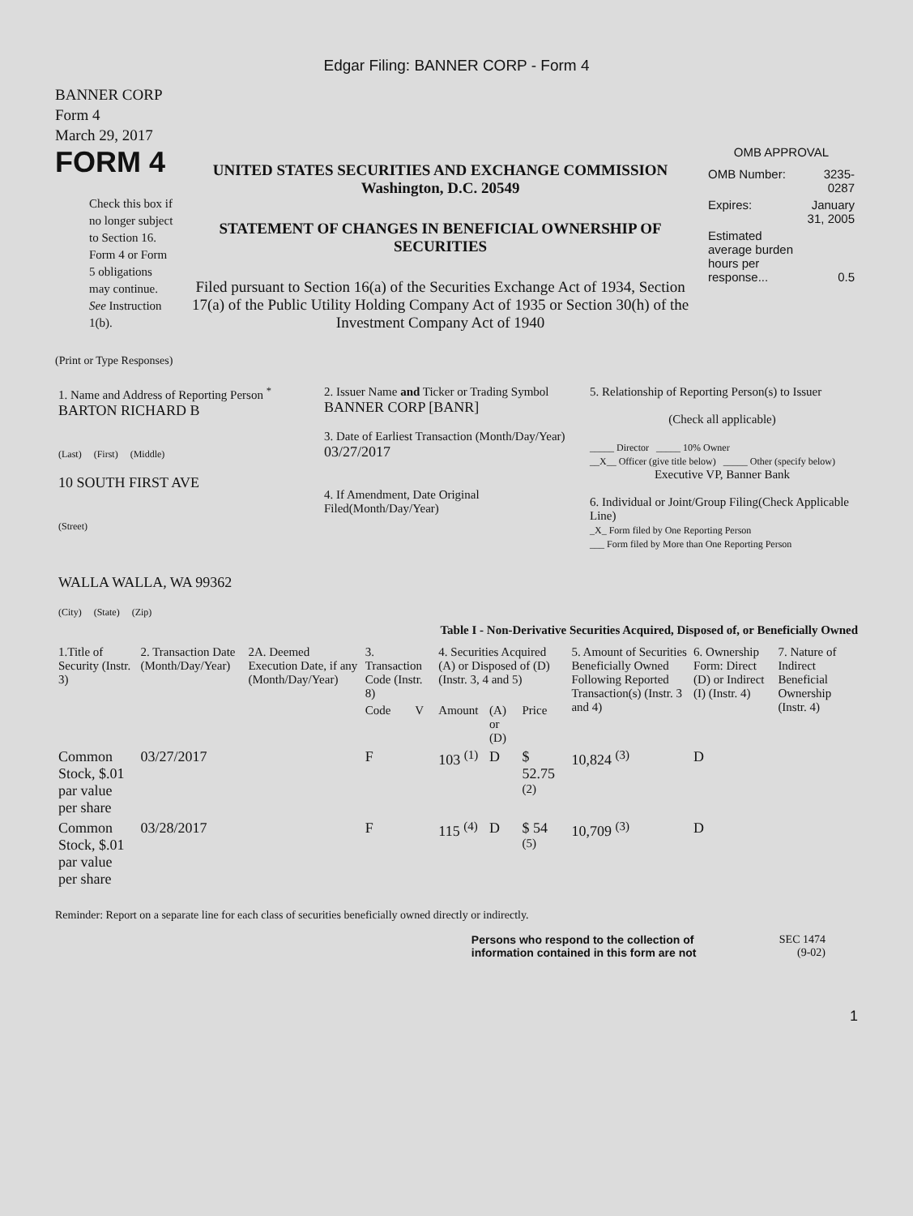Edgar Filing: BANNER CORP - Form 4
BANNER CORP
Form 4
March 29, 2017
FORM 4
Check this box if no longer subject to Section 16. Form 4 or Form 5 obligations may continue. See Instruction 1(b).
UNITED STATES SECURITIES AND EXCHANGE COMMISSION
Washington, D.C. 20549
STATEMENT OF CHANGES IN BENEFICIAL OWNERSHIP OF SECURITIES
Filed pursuant to Section 16(a) of the Securities Exchange Act of 1934, Section 17(a) of the Public Utility Holding Company Act of 1935 or Section 30(h) of the Investment Company Act of 1940
OMB APPROVAL
| OMB Number: | 3235-0287 |
| Expires: | January 31, 2005 |
| Estimated average burden hours per response... | 0.5 |
(Print or Type Responses)
| 1. Name and Address of Reporting Person <sup>*</sup> BARTON RICHARD B (Last) (First) (Middle) 10 SOUTH FIRST AVE (Street) WALLA WALLA, WA 99362 (City) (State) (Zip) | 2. Issuer Name and Ticker or Trading Symbol BANNER CORP [BANR] 3. Date of Earliest Transaction (Month/Day/Year) 03/27/2017 4. If Amendment, Date Original Filed(Month/Day/Year) | 5. Relationship of Reporting Person(s) to Issuer (Check all applicable) _____ Director _____ 10% Owner __X__ Officer (give title below) _____ Other (specify below) Executive VP, Banner Bank 6. Individual or Joint/Group Filing(Check Applicable Line) _X_ Form filed by One Reporting Person ___ Form filed by More than One Reporting Person |
Table I - Non-Derivative Securities Acquired, Disposed of, or Beneficially Owned
| 1.Title of Security (Instr. 3) | 2. Transaction Date (Month/Day/Year) | 2A. Deemed Execution Date, if any (Month/Day/Year) | 3. Transaction Code (Instr. 8) | | 4. Securities Acquired (A) or Disposed of (D) (Instr. 3, 4 and 5) | | | 5. Amount of Securities Beneficially Owned Following Reported Transaction(s) (Instr. 3 and 4) | 6. Ownership Form: Direct (D) or Indirect (I) (Instr. 4) | 7. Nature of Indirect Beneficial Ownership (Instr. 4) |
| --- | --- | --- | --- | --- | --- | --- | --- | --- | --- | --- |
| | | | Code | V | Amount | (A) or (D) | Price | | | |
| Common Stock, $.01 par value per share | 03/27/2017 | | F | | 103 <sup>(1)</sup> | D | $ 52.75 <sup>(2)</sup> | 10,824 <sup>(3)</sup> | D | |
| Common Stock, $.01 par value per share | 03/28/2017 | | F | | 115 <sup>(4)</sup> | D | $ 54 <sup>(5)</sup> | 10,709 <sup>(3)</sup> | D | |
Reminder: Report on a separate line for each class of securities beneficially owned directly or indirectly.
Persons who respond to the collection of information contained in this form are not
SEC 1474
(9-02)
1